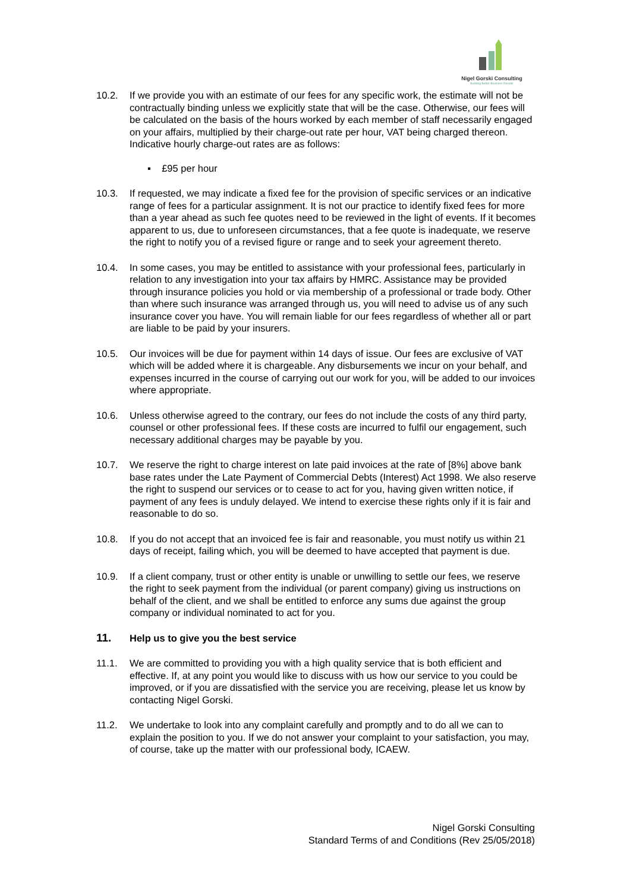Nigel Gorski Consulting
Building Better Business Results
10.2. If we provide you with an estimate of our fees for any specific work, the estimate will not be contractually binding unless we explicitly state that will be the case. Otherwise, our fees will be calculated on the basis of the hours worked by each member of staff necessarily engaged on your affairs, multiplied by their charge-out rate per hour, VAT being charged thereon. Indicative hourly charge-out rates are as follows:
▪ £95 per hour
10.3. If requested, we may indicate a fixed fee for the provision of specific services or an indicative range of fees for a particular assignment. It is not our practice to identify fixed fees for more than a year ahead as such fee quotes need to be reviewed in the light of events. If it becomes apparent to us, due to unforeseen circumstances, that a fee quote is inadequate, we reserve the right to notify you of a revised figure or range and to seek your agreement thereto.
10.4. In some cases, you may be entitled to assistance with your professional fees, particularly in relation to any investigation into your tax affairs by HMRC. Assistance may be provided through insurance policies you hold or via membership of a professional or trade body. Other than where such insurance was arranged through us, you will need to advise us of any such insurance cover you have. You will remain liable for our fees regardless of whether all or part are liable to be paid by your insurers.
10.5. Our invoices will be due for payment within 14 days of issue. Our fees are exclusive of VAT which will be added where it is chargeable. Any disbursements we incur on your behalf, and expenses incurred in the course of carrying out our work for you, will be added to our invoices where appropriate.
10.6. Unless otherwise agreed to the contrary, our fees do not include the costs of any third party, counsel or other professional fees. If these costs are incurred to fulfil our engagement, such necessary additional charges may be payable by you.
10.7. We reserve the right to charge interest on late paid invoices at the rate of [8%] above bank base rates under the Late Payment of Commercial Debts (Interest) Act 1998. We also reserve the right to suspend our services or to cease to act for you, having given written notice, if payment of any fees is unduly delayed. We intend to exercise these rights only if it is fair and reasonable to do so.
10.8. If you do not accept that an invoiced fee is fair and reasonable, you must notify us within 21 days of receipt, failing which, you will be deemed to have accepted that payment is due.
10.9. If a client company, trust or other entity is unable or unwilling to settle our fees, we reserve the right to seek payment from the individual (or parent company) giving us instructions on behalf of the client, and we shall be entitled to enforce any sums due against the group company or individual nominated to act for you.
11. Help us to give you the best service
11.1. We are committed to providing you with a high quality service that is both efficient and effective. If, at any point you would like to discuss with us how our service to you could be improved, or if you are dissatisfied with the service you are receiving, please let us know by contacting Nigel Gorski.
11.2. We undertake to look into any complaint carefully and promptly and to do all we can to explain the position to you. If we do not answer your complaint to your satisfaction, you may, of course, take up the matter with our professional body, ICAEW.
Nigel Gorski Consulting
Standard Terms of and Conditions (Rev 25/05/2018)